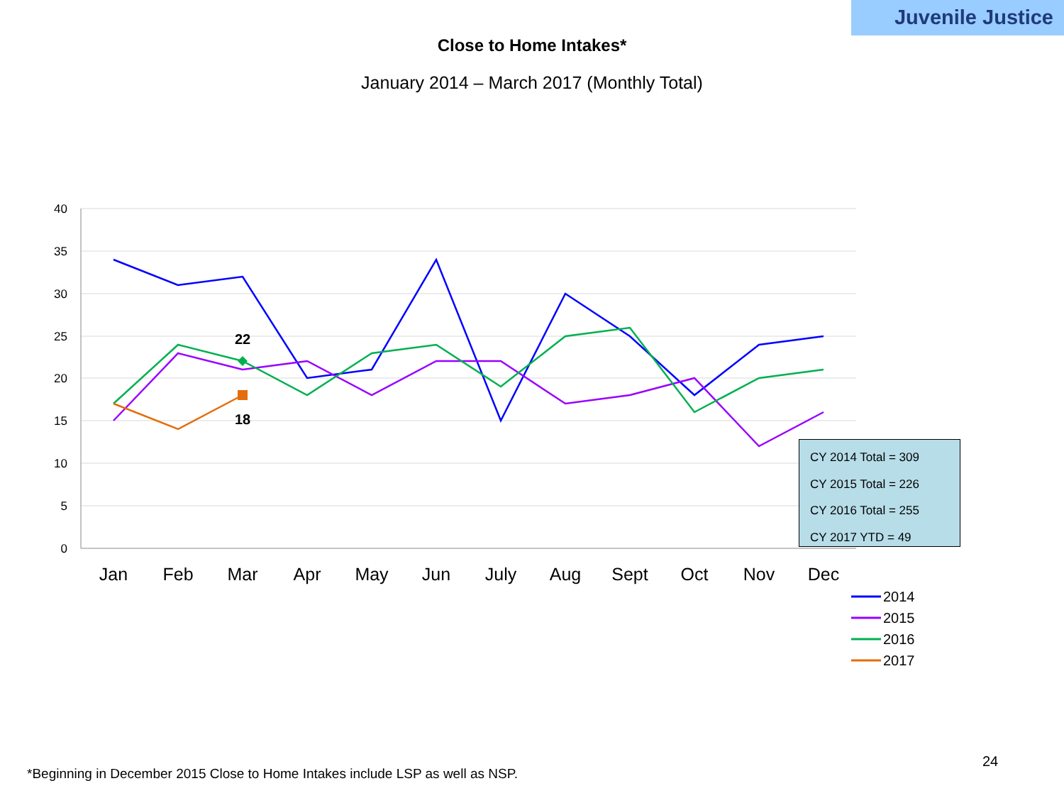Juvenile Justice
Close to Home Intakes*
January 2014 – March 2017 (Monthly Total)
40
35
30
25
20
15
10
5
0
Jan
Feb
Mar
Apr
May
Jun
July
Aug
Sept
Oct
Nov
Dec
22
18
2014
2015
2016
2017
CY 2014 Total = 309
CY 2015 Total = 226
CY 2016 Total = 255
CY 2017 YTD = 49
24
*Beginning in December 2015 Close to Home Intakes include LSP as well as NSP.